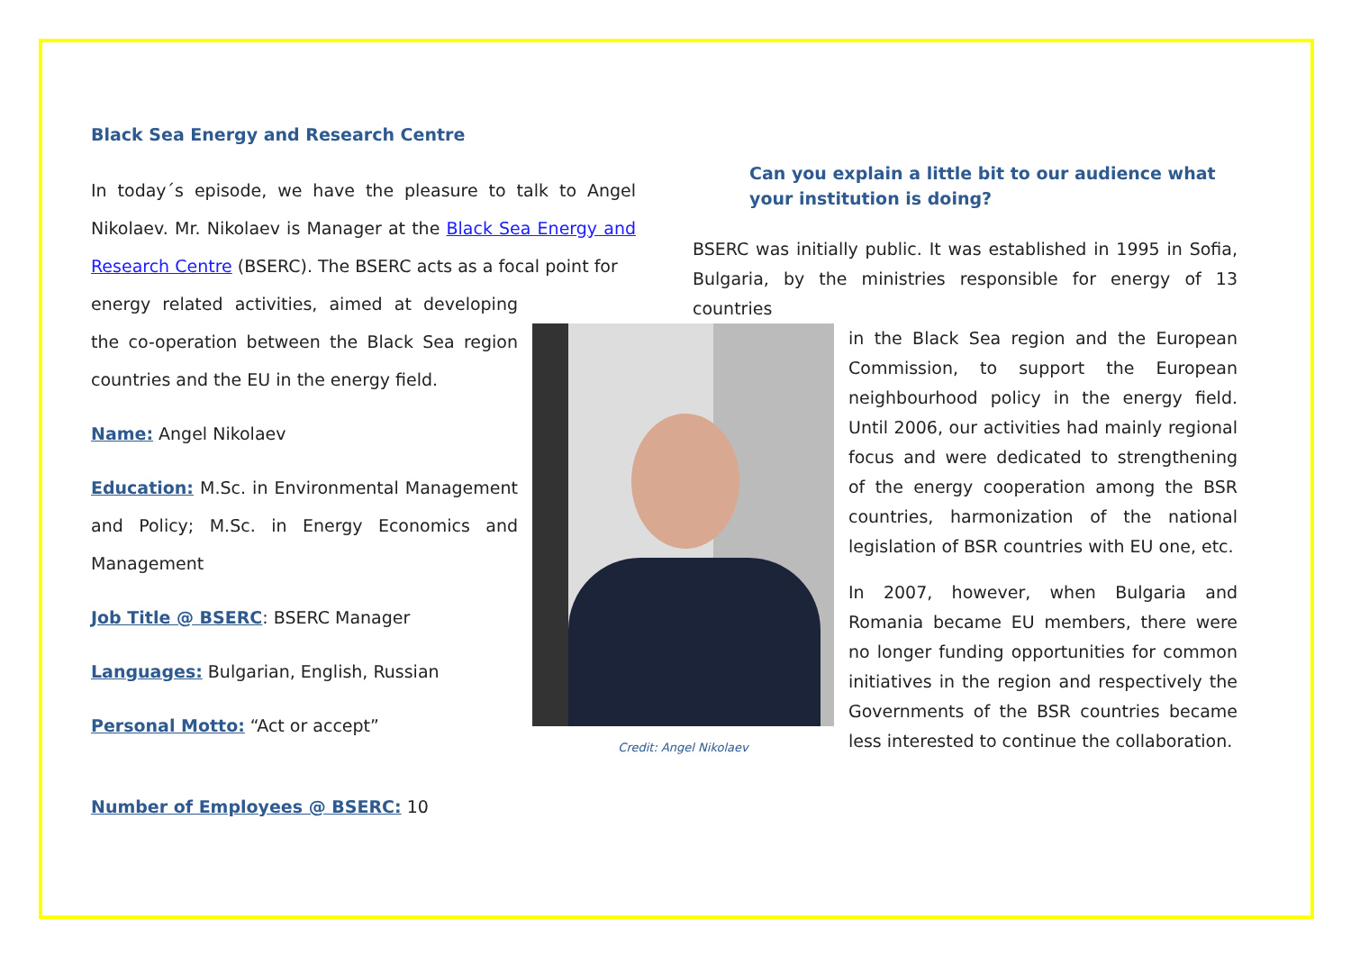Black Sea Energy and Research Centre
In today´s episode, we have the pleasure to talk to Angel Nikolaev. Mr. Nikolaev is Manager at the Black Sea Energy and Research Centre (BSERC). The BSERC acts as a focal point for
energy related activities, aimed at developing the co-operation between the Black Sea region countries and the EU in the energy field.
Name: Angel Nikolaev
Education: M.Sc. in Environmental Management and Policy; M.Sc. in Energy Economics and Management
Job Title @ BSERC: BSERC Manager
Languages: Bulgarian, English, Russian
Personal Motto: “Act or accept”
Number of Employees @ BSERC: 10
Can you explain a little bit to our audience what your institution is doing?
BSERC was initially public. It was established in 1995 in Sofia, Bulgaria, by the ministries responsible for energy of 13 countries
Credit: Angel Nikolaev
in the Black Sea region and the European Commission, to support the European neighbourhood policy in the energy field. Until 2006, our activities had mainly regional focus and were dedicated to strengthening of the energy cooperation among the BSR countries, harmonization of the national legislation of BSR countries with EU one, etc.
In 2007, however, when Bulgaria and Romania became EU members, there were no longer funding opportunities for common initiatives in the region and respectively the Governments of the BSR countries became less interested to continue the collaboration.